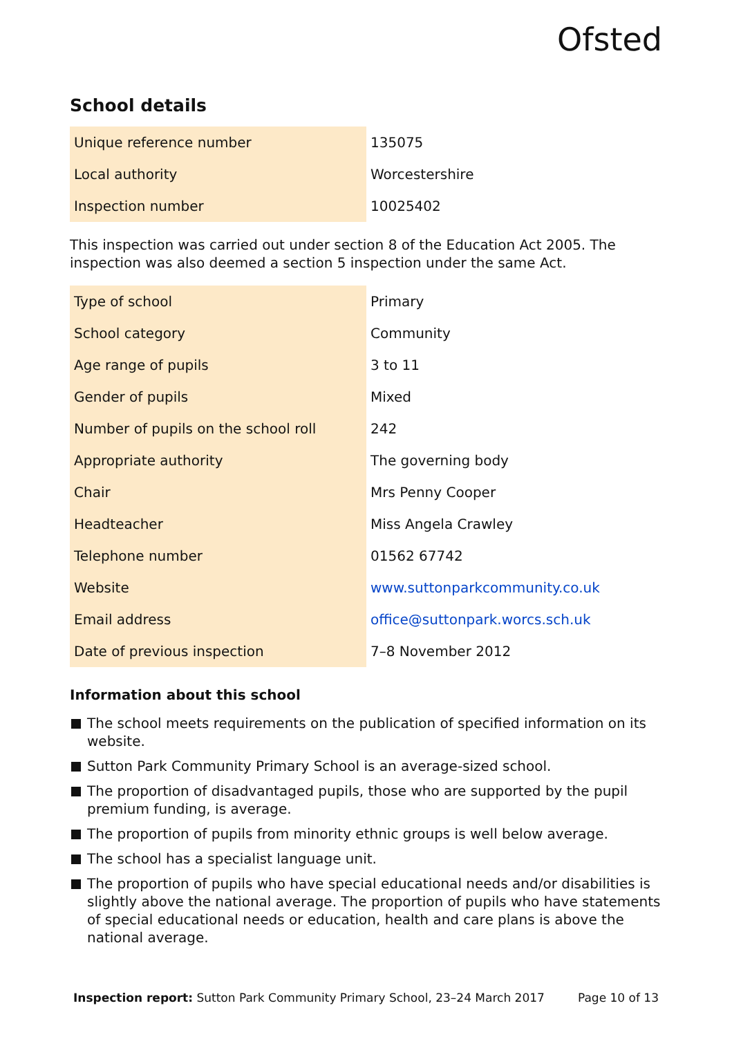Ofsted
School details
| Unique reference number | 135075 |
| Local authority | Worcestershire |
| Inspection number | 10025402 |
This inspection was carried out under section 8 of the Education Act 2005. The inspection was also deemed a section 5 inspection under the same Act.
| Type of school | Primary |
| School category | Community |
| Age range of pupils | 3 to 11 |
| Gender of pupils | Mixed |
| Number of pupils on the school roll | 242 |
| Appropriate authority | The governing body |
| Chair | Mrs Penny Cooper |
| Headteacher | Miss Angela Crawley |
| Telephone number | 01562 67742 |
| Website | www.suttonparkcommunity.co.uk |
| Email address | office@suttonpark.worcs.sch.uk |
| Date of previous inspection | 7–8 November 2012 |
Information about this school
The school meets requirements on the publication of specified information on its website.
Sutton Park Community Primary School is an average-sized school.
The proportion of disadvantaged pupils, those who are supported by the pupil premium funding, is average.
The proportion of pupils from minority ethnic groups is well below average.
The school has a specialist language unit.
The proportion of pupils who have special educational needs and/or disabilities is slightly above the national average. The proportion of pupils who have statements of special educational needs or education, health and care plans is above the national average.
Inspection report: Sutton Park Community Primary School, 23–24 March 2017 Page 10 of 13